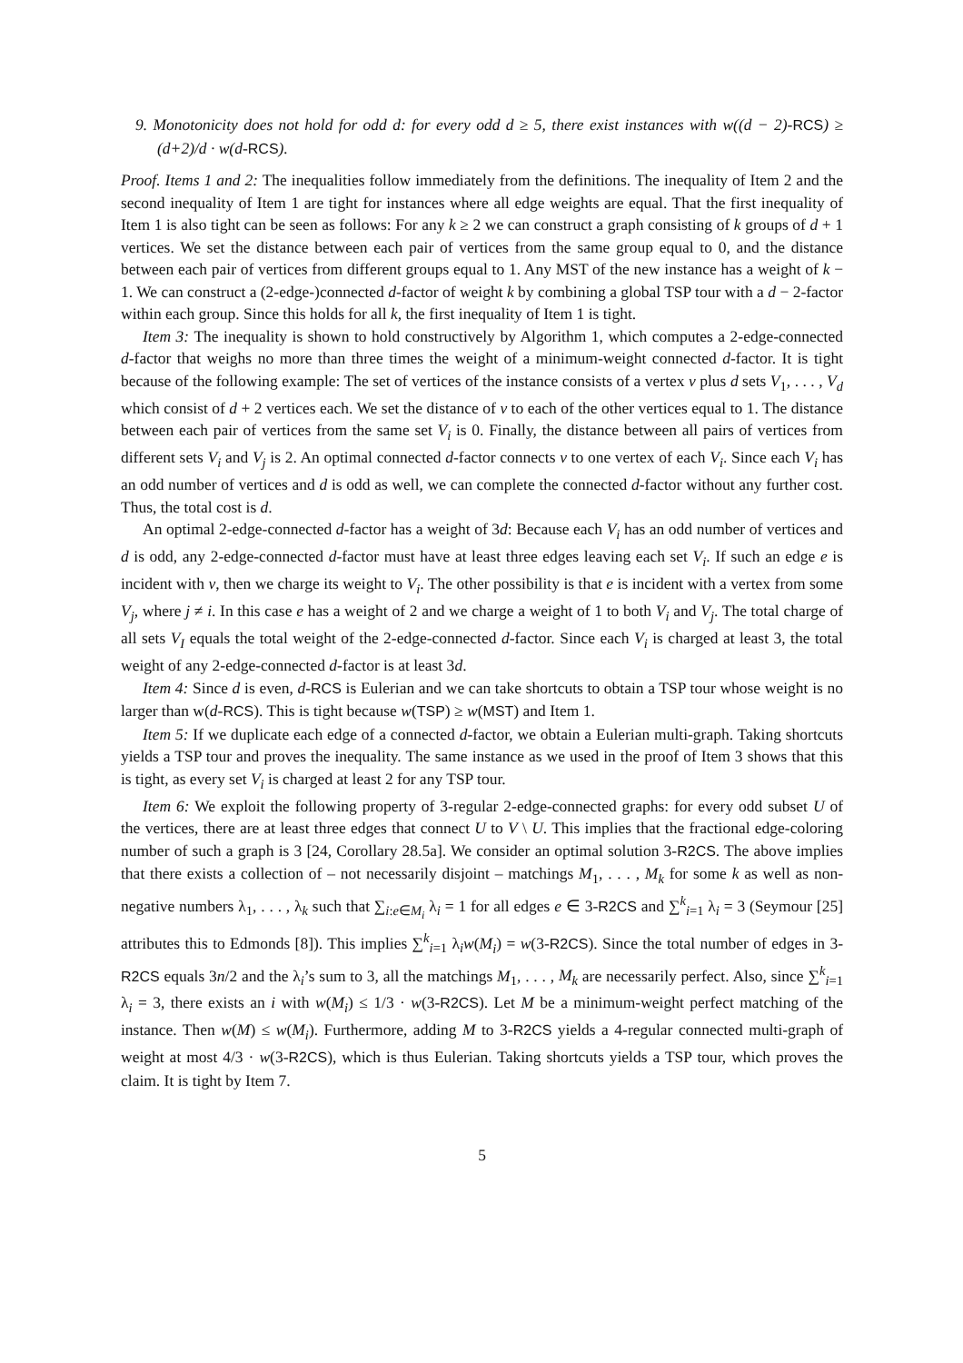9. Monotonicity does not hold for odd d: for every odd d ≥ 5, there exist instances with w((d − 2)-RCS) ≥ (d+2)/d · w(d-RCS).
Proof. Items 1 and 2: The inequalities follow immediately from the definitions. The inequality of Item 2 and the second inequality of Item 1 are tight for instances where all edge weights are equal. That the first inequality of Item 1 is also tight can be seen as follows: For any k ≥ 2 we can construct a graph consisting of k groups of d + 1 vertices. We set the distance between each pair of vertices from the same group equal to 0, and the distance between each pair of vertices from different groups equal to 1. Any MST of the new instance has a weight of k − 1. We can construct a (2-edge-)connected d-factor of weight k by combining a global TSP tour with a d − 2-factor within each group. Since this holds for all k, the first inequality of Item 1 is tight.
Item 3: The inequality is shown to hold constructively by Algorithm 1, which computes a 2-edge-connected d-factor that weighs no more than three times the weight of a minimum-weight connected d-factor. It is tight because of the following example: The set of vertices of the instance consists of a vertex v plus d sets V<sub>1</sub>, . . . , V<sub>d</sub> which consist of d + 2 vertices each. We set the distance of v to each of the other vertices equal to 1. The distance between each pair of vertices from the same set V<sub>i</sub> is 0. Finally, the distance between all pairs of vertices from different sets V<sub>i</sub> and V<sub>j</sub> is 2. An optimal connected d-factor connects v to one vertex of each V<sub>i</sub>. Since each V<sub>i</sub> has an odd number of vertices and d is odd as well, we can complete the connected d-factor without any further cost. Thus, the total cost is d.
An optimal 2-edge-connected d-factor has a weight of 3d: Because each V<sub>i</sub> has an odd number of vertices and d is odd, any 2-edge-connected d-factor must have at least three edges leaving each set V<sub>i</sub>. If such an edge e is incident with v, then we charge its weight to V<sub>i</sub>. The other possibility is that e is incident with a vertex from some V<sub>j</sub>, where j ≠ i. In this case e has a weight of 2 and we charge a weight of 1 to both V<sub>i</sub> and V<sub>j</sub>. The total charge of all sets V<sub>I</sub> equals the total weight of the 2-edge-connected d-factor. Since each V<sub>i</sub> is charged at least 3, the total weight of any 2-edge-connected d-factor is at least 3d.
Item 4: Since d is even, d-RCS is Eulerian and we can take shortcuts to obtain a TSP tour whose weight is no larger than w(d-RCS). This is tight because w(TSP) ≥ w(MST) and Item 1.
Item 5: If we duplicate each edge of a connected d-factor, we obtain a Eulerian multi-graph. Taking shortcuts yields a TSP tour and proves the inequality. The same instance as we used in the proof of Item 3 shows that this is tight, as every set V<sub>i</sub> is charged at least 2 for any TSP tour.
Item 6: We exploit the following property of 3-regular 2-edge-connected graphs: for every odd subset U of the vertices, there are at least three edges that connect U to V \ U. This implies that the fractional edge-coloring number of such a graph is 3 [24, Corollary 28.5a]. We consider an optimal solution 3-R2CS. The above implies that there exists a collection of – not necessarily disjoint – matchings M<sub>1</sub>, . . . , M<sub>k</sub> for some k as well as non-negative numbers λ<sub>1</sub>, . . . , λ<sub>k</sub> such that ∑<sub>i:e∈M<sub>i</sub></sub> λ<sub>i</sub> = 1 for all edges e ∈ 3-R2CS and ∑<sup>k</sup><sub>i=1</sub> λ<sub>i</sub> = 3 (Seymour [25] attributes this to Edmonds [8]). This implies ∑<sup>k</sup><sub>i=1</sub> λ<sub>i</sub>w(M<sub>i</sub>) = w(3-R2CS). Since the total number of edges in 3-R2CS equals 3n/2 and the λ<sub>i</sub>’s sum to 3, all the matchings M<sub>1</sub>, . . . , M<sub>k</sub> are necessarily perfect. Also, since ∑<sup>k</sup><sub>i=1</sub> λ<sub>i</sub> = 3, there exists an i with w(M<sub>i</sub>) ≤ 1/3 · w(3-R2CS). Let M be a minimum-weight perfect matching of the instance. Then w(M) ≤ w(M<sub>i</sub>). Furthermore, adding M to 3-R2CS yields a 4-regular connected multi-graph of weight at most 4/3 · w(3-R2CS), which is thus Eulerian. Taking shortcuts yields a TSP tour, which proves the claim. It is tight by Item 7.
5